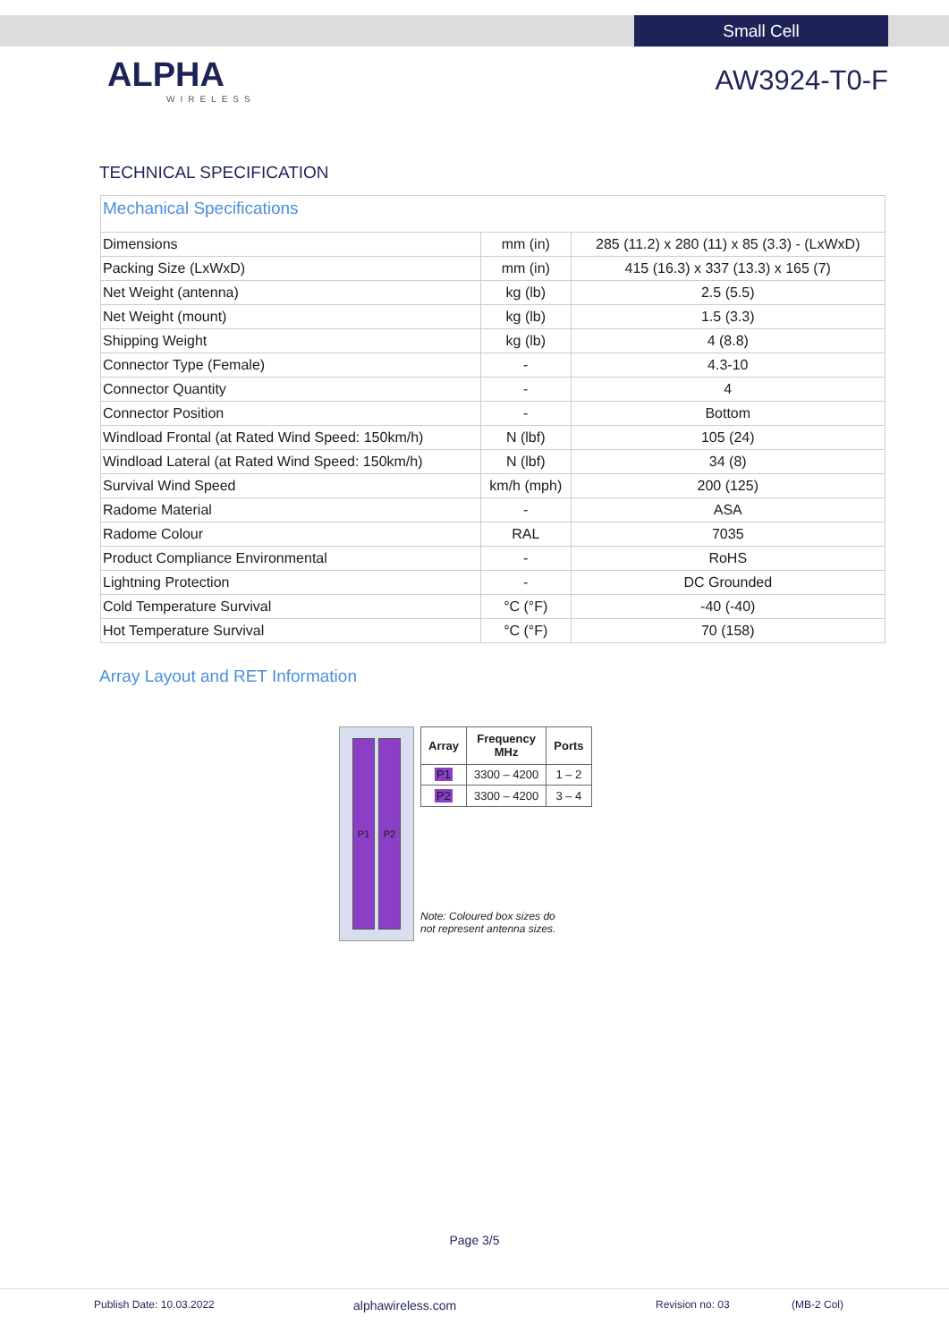Small Cell
ALPHA
WIRELESS
AW3924-T0-F
TECHNICAL SPECIFICATION
| Mechanical Specifications | | |
| Dimensions | mm (in) | 285 (11.2) x 280 (11) x 85 (3.3) - (LxWxD) |
| Packing Size (LxWxD) | mm (in) | 415 (16.3) x 337 (13.3) x 165 (7) |
| Net Weight (antenna) | kg (lb) | 2.5 (5.5) |
| Net Weight (mount) | kg (lb) | 1.5 (3.3) |
| Shipping Weight | kg (lb) | 4 (8.8) |
| Connector Type (Female) | - | 4.3-10 |
| Connector Quantity | - | 4 |
| Connector Position | - | Bottom |
| Windload Frontal (at Rated Wind Speed: 150km/h) | N (lbf) | 105 (24) |
| Windload Lateral (at Rated Wind Speed: 150km/h) | N (lbf) | 34 (8) |
| Survival Wind Speed | km/h (mph) | 200 (125) |
| Radome Material | - | ASA |
| Radome Colour | RAL | 7035 |
| Product Compliance Environmental | - | RoHS |
| Lightning Protection | - | DC Grounded |
| Cold Temperature Survival | °C (°F) | -40 (-40) |
| Hot Temperature Survival | °C (°F) | 70 (158) |
Array Layout and RET Information
P1 P2
| Array | Frequency MHz | Ports |
| --- | --- | --- |
| P1 | 3300 – 4200 | 1 – 2 |
| P2 | 3300 – 4200 | 3 – 4 |
Note: Coloured box sizes do
not represent antenna sizes.
Page 3/5
Publish Date: 10.03.2022 alphawireless.com Revision no: 03 (MB-2 Col)